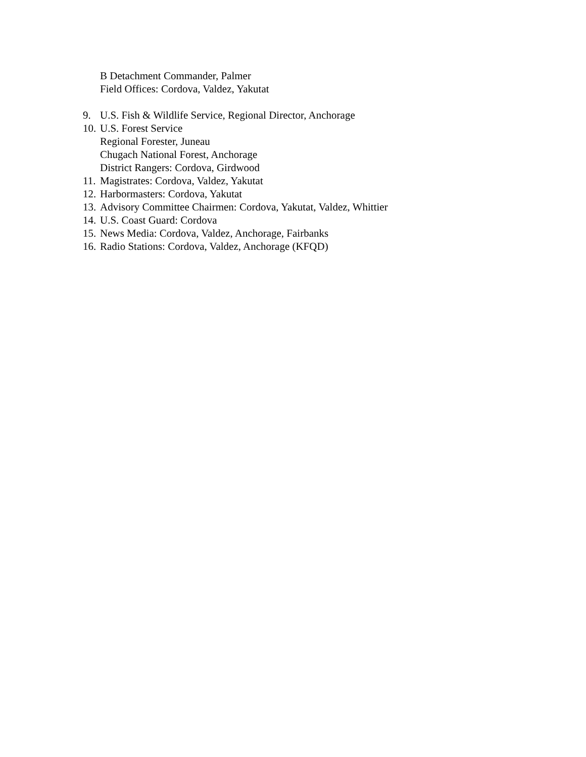B Detachment Commander, Palmer
Field Offices: Cordova, Valdez, Yakutat
9. U.S. Fish & Wildlife Service, Regional Director, Anchorage
10. U.S. Forest Service
Regional Forester, Juneau
Chugach National Forest, Anchorage
District Rangers: Cordova, Girdwood
11. Magistrates: Cordova, Valdez, Yakutat
12. Harbormasters: Cordova, Yakutat
13. Advisory Committee Chairmen: Cordova, Yakutat, Valdez, Whittier
14. U.S. Coast Guard: Cordova
15. News Media: Cordova, Valdez, Anchorage, Fairbanks
16. Radio Stations: Cordova, Valdez, Anchorage (KFQD)